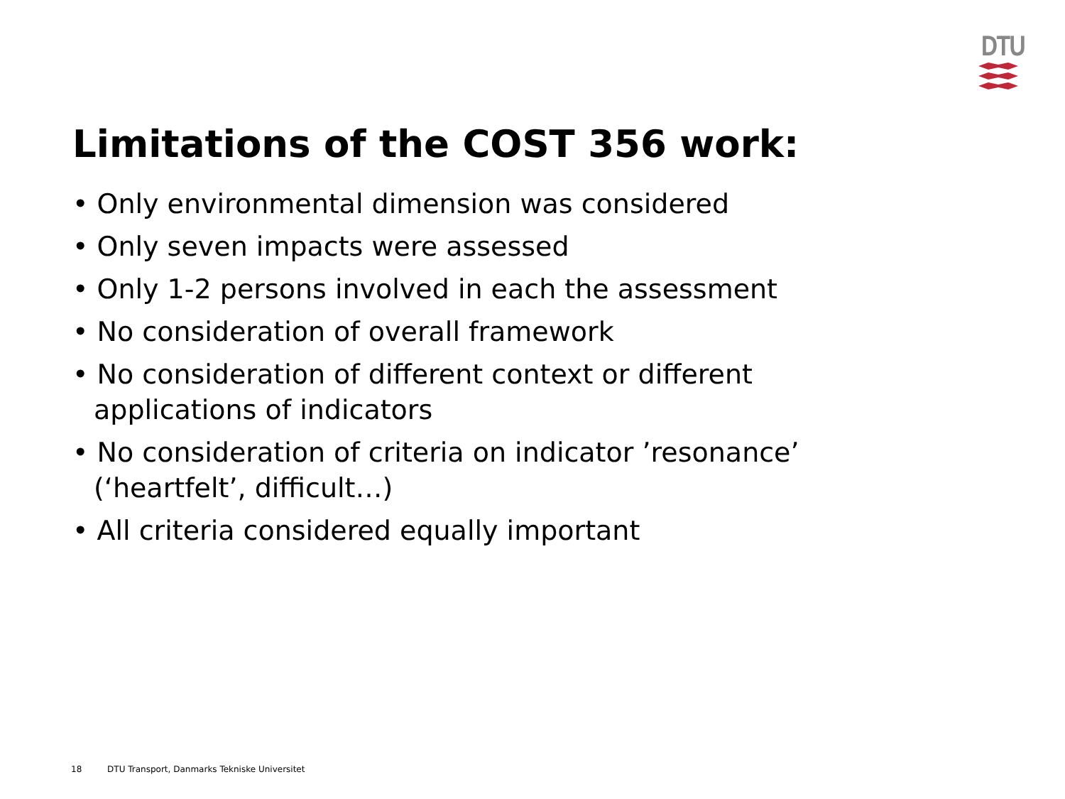DTU
Limitations of the COST 356 work:
• Only environmental dimension was considered
• Only seven impacts were assessed
• Only 1-2 persons involved in each the assessment
• No consideration of overall framework
• No consideration of different context or different applications of indicators
• No consideration of criteria on indicator ’resonance’ (‘heartfelt’, difficult…)
• All criteria considered equally important
18 DTU Transport, Danmarks Tekniske Universitet